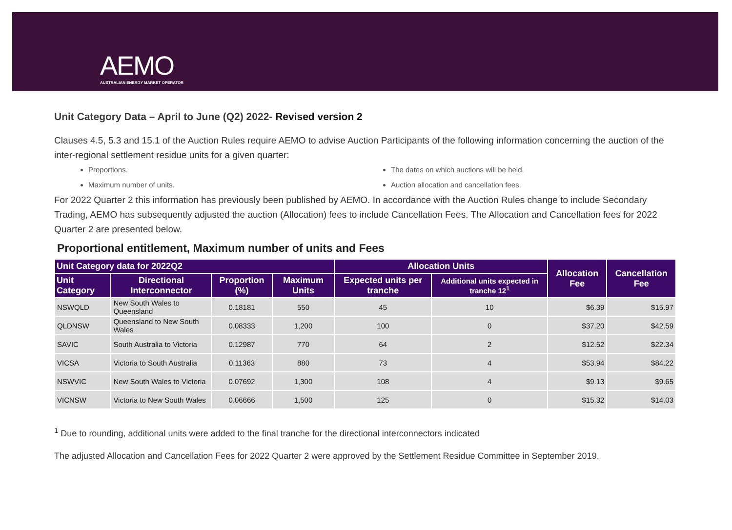AEMO
AUSTRALIAN ENERGY MARKET OPERATOR
Unit Category Data – April to June (Q2) 2022- Revised version 2
Clauses 4.5, 5.3 and 15.1 of the Auction Rules require AEMO to advise Auction Participants of the following information concerning the auction of the inter-regional settlement residue units for a given quarter:
Proportions.
The dates on which auctions will be held.
Maximum number of units.
Auction allocation and cancellation fees.
For 2022 Quarter 2 this information has previously been published by AEMO. In accordance with the Auction Rules change to include Secondary Trading, AEMO has subsequently adjusted the auction (Allocation) fees to include Cancellation Fees. The Allocation and Cancellation fees for 2022 Quarter 2 are presented below.
Proportional entitlement, Maximum number of units and Fees
| Unit Category data for 2022Q2 | | | | Allocation Units | | Allocation Fee | Cancellation Fee |
| --- | --- | --- | --- | --- | --- | --- | --- |
| Unit Category | Directional Interconnector | Proportion (%) | Maximum Units | Expected units per tranche | Additional units expected in tranche 12<sup>1</sup> | | |
| NSWQLD | New South Wales to Queensland | 0.18181 | 550 | 45 | 10 | $6.39 | $15.97 |
| QLDNSW | Queensland to New South Wales | 0.08333 | 1,200 | 100 | 0 | $37.20 | $42.59 |
| SAVIC | South Australia to Victoria | 0.12987 | 770 | 64 | 2 | $12.52 | $22.34 |
| VICSA | Victoria to South Australia | 0.11363 | 880 | 73 | 4 | $53.94 | $84.22 |
| NSWVIC | New South Wales to Victoria | 0.07692 | 1,300 | 108 | 4 | $9.13 | $9.65 |
| VICNSW | Victoria to New South Wales | 0.06666 | 1,500 | 125 | 0 | $15.32 | $14.03 |
<sup>1</sup> Due to rounding, additional units were added to the final tranche for the directional interconnectors indicated
The adjusted Allocation and Cancellation Fees for 2022 Quarter 2 were approved by the Settlement Residue Committee in September 2019.